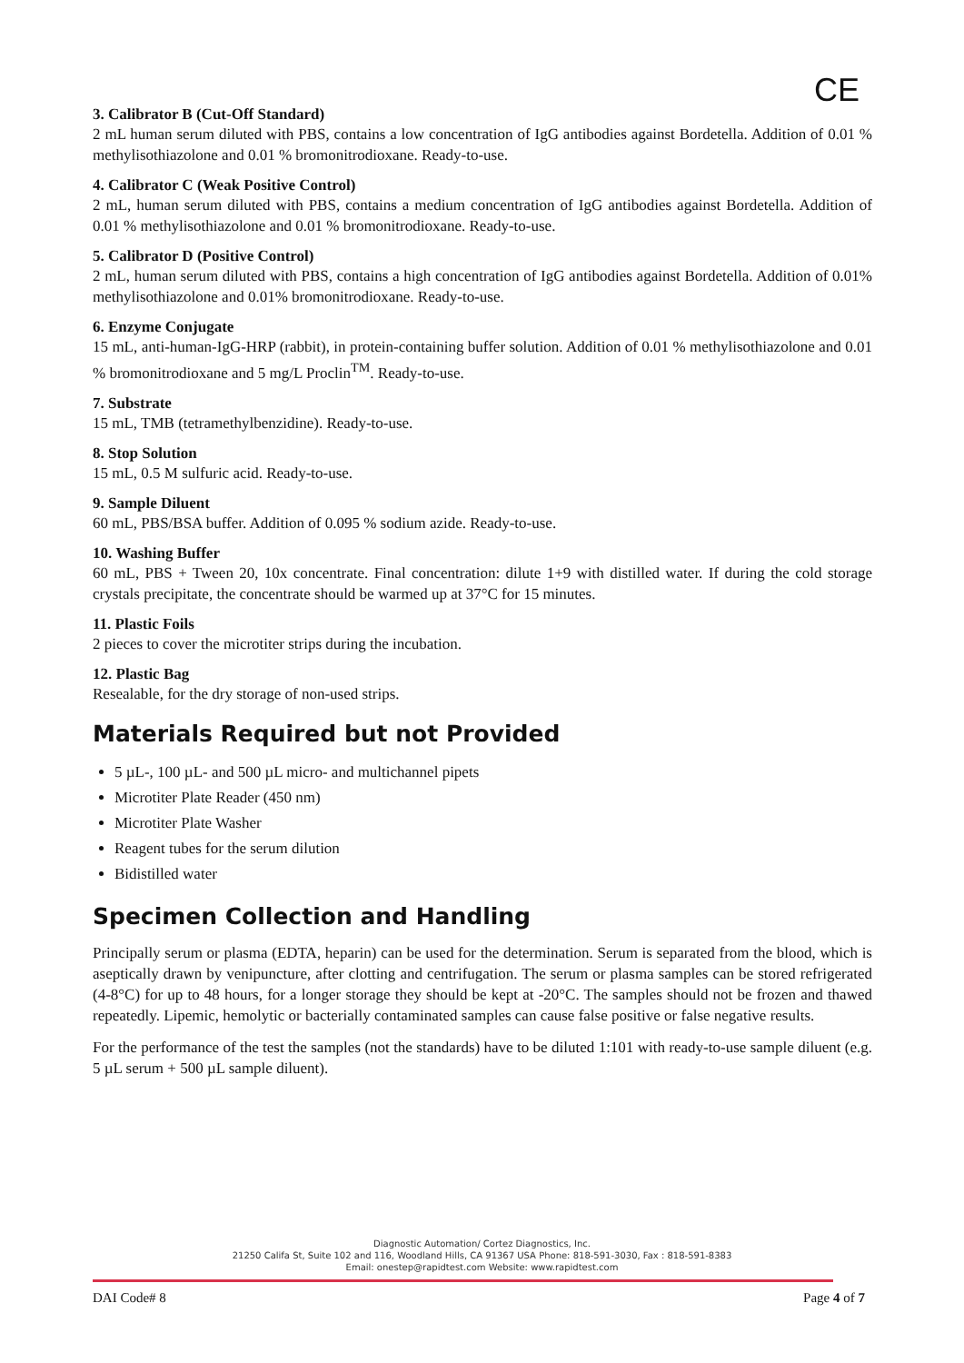CE
3. Calibrator B (Cut-Off Standard)
2 mL human serum diluted with PBS, contains a low concentration of IgG antibodies against Bordetella. Addition of 0.01 % methylisothiazolone and 0.01 % bromonitrodioxane. Ready-to-use.
4. Calibrator C (Weak Positive Control)
2 mL, human serum diluted with PBS, contains a medium concentration of IgG antibodies against Bordetella. Addition of 0.01 % methylisothiazolone and 0.01 % bromonitrodioxane. Ready-to-use.
5. Calibrator D (Positive Control)
2 mL, human serum diluted with PBS, contains a high concentration of IgG antibodies against Bordetella. Addition of 0.01% methylisothiazolone and 0.01% bromonitrodioxane. Ready-to-use.
6. Enzyme Conjugate
15 mL, anti-human-IgG-HRP (rabbit), in protein-containing buffer solution. Addition of 0.01 % methylisothiazolone and 0.01 % bromonitrodioxane and 5 mg/L Proclin<sup>TM</sup>. Ready-to-use.
7. Substrate
15 mL, TMB (tetramethylbenzidine). Ready-to-use.
8. Stop Solution
15 mL, 0.5 M sulfuric acid. Ready-to-use.
9. Sample Diluent
60 mL, PBS/BSA buffer. Addition of 0.095 % sodium azide. Ready-to-use.
10. Washing Buffer
60 mL, PBS + Tween 20, 10x concentrate. Final concentration: dilute 1+9 with distilled water. If during the cold storage crystals precipitate, the concentrate should be warmed up at 37°C for 15 minutes.
11. Plastic Foils
2 pieces to cover the microtiter strips during the incubation.
12. Plastic Bag
Resealable, for the dry storage of non-used strips.
Materials Required but not Provided
5 µL-, 100 µL- and 500 µL micro- and multichannel pipets
Microtiter Plate Reader (450 nm)
Microtiter Plate Washer
Reagent tubes for the serum dilution
Bidistilled water
Specimen Collection and Handling
Principally serum or plasma (EDTA, heparin) can be used for the determination. Serum is separated from the blood, which is aseptically drawn by venipuncture, after clotting and centrifugation. The serum or plasma samples can be stored refrigerated (4-8°C) for up to 48 hours, for a longer storage they should be kept at -20°C. The samples should not be frozen and thawed repeatedly. Lipemic, hemolytic or bacterially contaminated samples can cause false positive or false negative results.
For the performance of the test the samples (not the standards) have to be diluted 1:101 with ready-to-use sample diluent (e.g. 5 µL serum + 500 µL sample diluent).
Diagnostic Automation/ Cortez Diagnostics, Inc.
21250 Califa St, Suite 102 and 116, Woodland Hills, CA 91367 USA Phone: 818-591-3030, Fax : 818-591-8383
Email: onestep@rapidtest.com Website: www.rapidtest.com
DAI Code# 8 Page 4 of 7